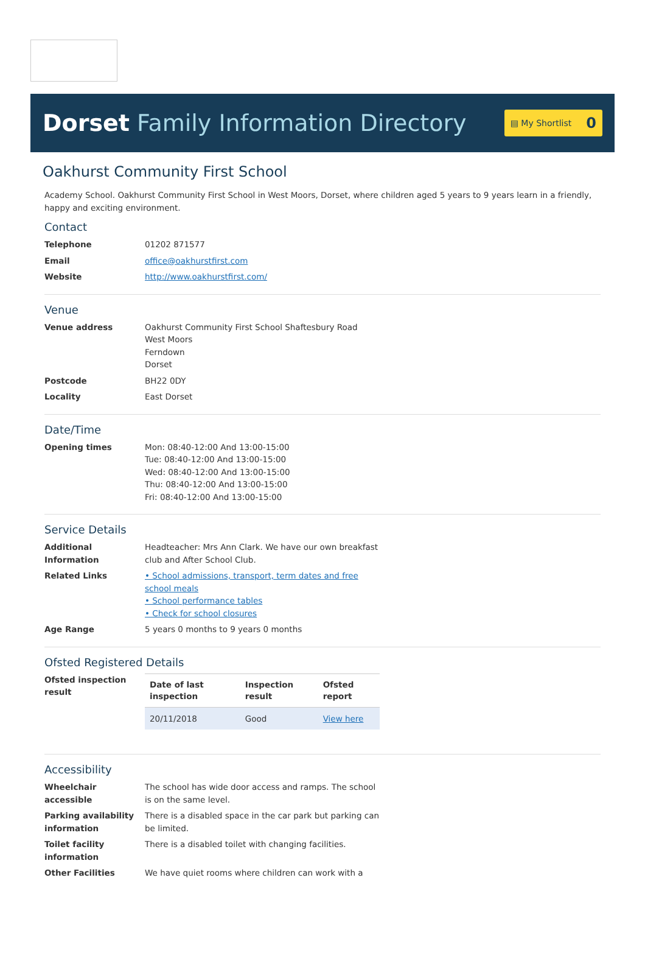Dorset Family Information Directory
▤ My Shortlist 0
Oakhurst Community First School
Academy School. Oakhurst Community First School in West Moors, Dorset, where children aged 5 years to 9 years learn in a friendly, happy and exciting environment.
Contact
Telephone 01202 871577
Email office@oakhurstfirst.com
Website http://www.oakhurstfirst.com/
Venue
Venue address Oakhurst Community First School Shaftesbury Road
West Moors
Ferndown
Dorset
Postcode BH22 0DY
Locality East Dorset
Date/Time
Opening times Mon: 08:40-12:00 And 13:00-15:00
Tue: 08:40-12:00 And 13:00-15:00
Wed: 08:40-12:00 And 13:00-15:00
Thu: 08:40-12:00 And 13:00-15:00
Fri: 08:40-12:00 And 13:00-15:00
Service Details
Additional Information
Headteacher: Mrs Ann Clark. We have our own breakfast club and After School Club.
Related Links • School admissions, transport, term dates and free school meals
• School performance tables
• Check for school closures
Age Range 5 years 0 months to 9 years 0 months
Ofsted Registered Details
Ofsted inspection result
| Date of last inspection | Inspection result | Ofsted report |
| --- | --- | --- |
| 20/11/2018 | Good | View here |
Accessibility
Wheelchair accessible
The school has wide door access and ramps. The school is on the same level.
Parking availability information
There is a disabled space in the car park but parking can be limited.
Toilet facility information
There is a disabled toilet with changing facilities.
Other Facilities We have quiet rooms where children can work with a